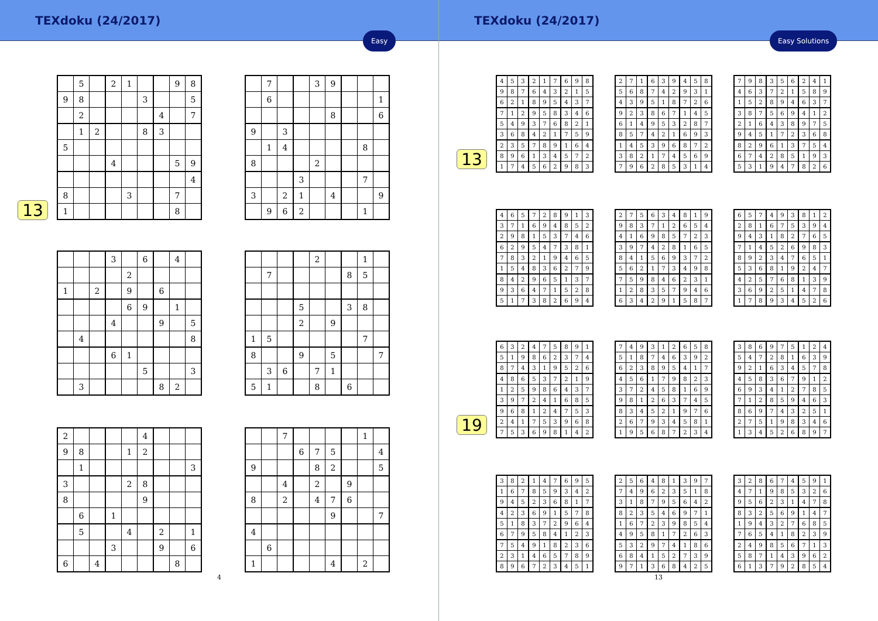TEXdoku (24/2017)
Easy
13
| | 5 | | 2 | 1 | | | 9 | 8 |
| 9 | 8 | | | | 3 | | | 5 |
| | 2 | | | | | 4 | | 7 |
| | 1 | 2 | | | 8 | 3 | | |
| 5 | | | | | | | | |
| | | | 4 | | | | 5 | 9 |
| | | | | | | | | 4 |
| 8 | | | | 3 | | | 7 | |
| 1 | | | | | | | 8 | |
| | 7 | | | 3 | 9 | | | |
| | 6 | | | | | | | 1 |
| | | | | | 8 | | | 6 |
| 9 | | 3 | | | | | | |
| | 1 | 4 | | | | | 8 | |
| 8 | | | | 2 | | | | |
| | | | 3 | | | | 7 | |
| 3 | | 2 | 1 | | 4 | | | 9 |
| | 9 | 6 | 2 | | | | 1 | |
| | | | 3 | | 6 | | 4 | |
| | | | | 2 | | | | |
| 1 | | 2 | | 9 | | 6 | | |
| | | | | 6 | 9 | | 1 | |
| | | | 4 | | | 9 | | 5 |
| | 4 | | | | | | | 8 |
| | | | 6 | 1 | | | | |
| | | | | | 5 | | | 3 |
| | 3 | | | | | 8 | 2 | |
| | | | | 2 | | | 1 | |
| | 7 | | | | | 8 | 5 | |
| | | | 5 | | | 3 | 8 | |
| | | | 2 | | 9 | | | |
| 1 | 5 | | | | | | 7 | |
| 8 | | | 9 | | 5 | | | 7 |
| | 3 | 6 | | 7 | 1 | | | |
| 5 | 1 | | | 8 | | 6 | | |
| 2 | | | | | 4 | | | |
| 9 | 8 | | | 1 | 2 | | | |
| | 1 | | | | | | | 3 |
| 3 | | | | 2 | 8 | | | |
| 8 | | | | | 9 | | | |
| | 6 | | 1 | | | | | |
| | 5 | | | 4 | | 2 | | 1 |
| | | | 3 | | | 9 | | 6 |
| 6 | | 4 | | | | | 8 | |
| | | 7 | | | | | 1 | |
| | | | 6 | 7 | 5 | | | 4 |
| 9 | | | | 8 | 2 | | | 5 |
| | | 4 | | 2 | | 9 | | |
| 8 | | 2 | | 4 | 7 | 6 | | |
| | | | | | 9 | | | 7 |
| 4 | | | | | | | | |
| | 6 | | | | | | | |
| 1 | | | | | 4 | | 2 | |
4
TEXdoku (24/2017)
Easy Solutions
13
| 4 | 5 | 3 | 2 | 1 | 7 | 6 | 9 | 8 |
| 9 | 8 | 7 | 6 | 4 | 3 | 2 | 1 | 5 |
| 6 | 2 | 1 | 8 | 9 | 5 | 4 | 3 | 7 |
| 7 | 1 | 2 | 9 | 5 | 8 | 3 | 4 | 6 |
| 5 | 4 | 9 | 3 | 7 | 6 | 8 | 2 | 1 |
| 3 | 6 | 8 | 4 | 2 | 1 | 7 | 5 | 9 |
| 2 | 3 | 5 | 7 | 8 | 9 | 1 | 6 | 4 |
| 8 | 9 | 6 | 1 | 3 | 4 | 5 | 7 | 2 |
| 1 | 7 | 4 | 5 | 6 | 2 | 9 | 8 | 3 |
| 2 | 7 | 1 | 6 | 3 | 9 | 4 | 5 | 8 |
| 5 | 6 | 8 | 7 | 4 | 2 | 9 | 3 | 1 |
| 4 | 3 | 9 | 5 | 1 | 8 | 7 | 2 | 6 |
| 9 | 2 | 3 | 8 | 6 | 7 | 1 | 4 | 5 |
| 6 | 1 | 4 | 9 | 5 | 3 | 2 | 8 | 7 |
| 8 | 5 | 7 | 4 | 2 | 1 | 6 | 9 | 3 |
| 1 | 4 | 5 | 3 | 9 | 6 | 8 | 7 | 2 |
| 3 | 8 | 2 | 1 | 7 | 4 | 5 | 6 | 9 |
| 7 | 9 | 6 | 2 | 8 | 5 | 3 | 1 | 4 |
| 7 | 9 | 8 | 3 | 5 | 6 | 2 | 4 | 1 |
| 4 | 6 | 3 | 7 | 2 | 1 | 5 | 8 | 9 |
| 1 | 5 | 2 | 8 | 9 | 4 | 6 | 3 | 7 |
| 3 | 8 | 7 | 5 | 6 | 9 | 4 | 1 | 2 |
| 2 | 1 | 6 | 4 | 3 | 8 | 9 | 7 | 5 |
| 9 | 4 | 5 | 1 | 7 | 2 | 3 | 6 | 8 |
| 8 | 2 | 9 | 6 | 1 | 3 | 7 | 5 | 4 |
| 6 | 7 | 4 | 2 | 8 | 5 | 1 | 9 | 3 |
| 5 | 3 | 1 | 9 | 4 | 7 | 8 | 2 | 6 |
| 4 | 6 | 5 | 7 | 2 | 8 | 9 | 1 | 3 |
| 3 | 7 | 1 | 6 | 9 | 4 | 8 | 5 | 2 |
| 2 | 9 | 8 | 1 | 5 | 3 | 7 | 4 | 6 |
| 6 | 2 | 9 | 5 | 4 | 7 | 3 | 8 | 1 |
| 7 | 8 | 3 | 2 | 1 | 9 | 4 | 6 | 5 |
| 1 | 5 | 4 | 8 | 3 | 6 | 2 | 7 | 9 |
| 8 | 4 | 2 | 9 | 6 | 5 | 1 | 3 | 7 |
| 9 | 3 | 6 | 4 | 7 | 1 | 5 | 2 | 8 |
| 5 | 1 | 7 | 3 | 8 | 2 | 6 | 9 | 4 |
| 2 | 7 | 5 | 6 | 3 | 4 | 8 | 1 | 9 |
| 9 | 8 | 3 | 7 | 1 | 2 | 6 | 5 | 4 |
| 4 | 1 | 6 | 9 | 8 | 5 | 7 | 2 | 3 |
| 3 | 9 | 7 | 4 | 2 | 8 | 1 | 6 | 5 |
| 8 | 4 | 1 | 5 | 6 | 9 | 3 | 7 | 2 |
| 5 | 6 | 2 | 1 | 7 | 3 | 4 | 9 | 8 |
| 7 | 5 | 9 | 8 | 4 | 6 | 2 | 3 | 1 |
| 1 | 2 | 8 | 3 | 5 | 7 | 9 | 4 | 6 |
| 6 | 3 | 4 | 2 | 9 | 1 | 5 | 8 | 7 |
| 6 | 5 | 7 | 4 | 9 | 3 | 8 | 1 | 2 |
| 2 | 8 | 1 | 6 | 7 | 5 | 3 | 9 | 4 |
| 9 | 4 | 3 | 1 | 8 | 2 | 7 | 6 | 5 |
| 7 | 1 | 4 | 5 | 2 | 6 | 9 | 8 | 3 |
| 8 | 9 | 2 | 3 | 4 | 7 | 6 | 5 | 1 |
| 5 | 3 | 6 | 8 | 1 | 9 | 2 | 4 | 7 |
| 4 | 2 | 5 | 7 | 6 | 8 | 1 | 3 | 9 |
| 3 | 6 | 9 | 2 | 5 | 1 | 4 | 7 | 8 |
| 1 | 7 | 8 | 9 | 3 | 4 | 5 | 2 | 6 |
19
| 6 | 3 | 2 | 4 | 7 | 5 | 8 | 9 | 1 |
| 5 | 1 | 9 | 8 | 6 | 2 | 3 | 7 | 4 |
| 8 | 7 | 4 | 3 | 1 | 9 | 5 | 2 | 6 |
| 4 | 8 | 6 | 5 | 3 | 7 | 2 | 1 | 9 |
| 1 | 2 | 5 | 9 | 8 | 6 | 4 | 3 | 7 |
| 3 | 9 | 7 | 2 | 4 | 1 | 6 | 8 | 5 |
| 9 | 6 | 8 | 1 | 2 | 4 | 7 | 5 | 3 |
| 2 | 4 | 1 | 7 | 5 | 3 | 9 | 6 | 8 |
| 7 | 5 | 3 | 6 | 9 | 8 | 1 | 4 | 2 |
| 7 | 4 | 9 | 3 | 1 | 2 | 6 | 5 | 8 |
| 5 | 1 | 8 | 7 | 4 | 6 | 3 | 9 | 2 |
| 6 | 2 | 3 | 8 | 9 | 5 | 4 | 1 | 7 |
| 4 | 5 | 6 | 1 | 7 | 9 | 8 | 2 | 3 |
| 3 | 7 | 2 | 4 | 5 | 8 | 1 | 6 | 9 |
| 9 | 8 | 1 | 2 | 6 | 3 | 7 | 4 | 5 |
| 8 | 3 | 4 | 5 | 2 | 1 | 9 | 7 | 6 |
| 2 | 6 | 7 | 9 | 3 | 4 | 5 | 8 | 1 |
| 1 | 9 | 5 | 6 | 8 | 7 | 2 | 3 | 4 |
| 3 | 8 | 6 | 9 | 7 | 5 | 1 | 2 | 4 |
| 5 | 4 | 7 | 2 | 8 | 1 | 6 | 3 | 9 |
| 9 | 2 | 1 | 6 | 3 | 4 | 5 | 7 | 8 |
| 4 | 5 | 8 | 3 | 6 | 7 | 9 | 1 | 2 |
| 6 | 9 | 3 | 4 | 1 | 2 | 7 | 8 | 5 |
| 7 | 1 | 2 | 8 | 5 | 9 | 4 | 6 | 3 |
| 8 | 6 | 9 | 7 | 4 | 3 | 2 | 5 | 1 |
| 2 | 7 | 5 | 1 | 9 | 8 | 3 | 4 | 6 |
| 1 | 3 | 4 | 5 | 2 | 6 | 8 | 9 | 7 |
| 3 | 8 | 2 | 1 | 4 | 7 | 6 | 9 | 5 |
| 1 | 6 | 7 | 8 | 5 | 9 | 3 | 4 | 2 |
| 9 | 4 | 5 | 2 | 3 | 6 | 8 | 1 | 7 |
| 4 | 2 | 3 | 6 | 9 | 1 | 5 | 7 | 8 |
| 5 | 1 | 8 | 3 | 7 | 2 | 9 | 6 | 4 |
| 6 | 7 | 9 | 5 | 8 | 4 | 1 | 2 | 3 |
| 7 | 5 | 4 | 9 | 1 | 8 | 2 | 3 | 6 |
| 2 | 3 | 1 | 4 | 6 | 5 | 7 | 8 | 9 |
| 8 | 9 | 6 | 7 | 2 | 3 | 4 | 5 | 1 |
| 2 | 5 | 6 | 4 | 8 | 1 | 3 | 9 | 7 |
| 7 | 4 | 9 | 6 | 2 | 3 | 5 | 1 | 8 |
| 3 | 1 | 8 | 7 | 9 | 5 | 6 | 4 | 2 |
| 8 | 2 | 3 | 5 | 4 | 6 | 9 | 7 | 1 |
| 1 | 6 | 7 | 2 | 3 | 9 | 8 | 5 | 4 |
| 4 | 9 | 5 | 8 | 1 | 7 | 2 | 6 | 3 |
| 5 | 3 | 2 | 9 | 7 | 4 | 1 | 8 | 6 |
| 6 | 8 | 4 | 1 | 5 | 2 | 7 | 3 | 9 |
| 9 | 7 | 1 | 3 | 6 | 8 | 4 | 2 | 5 |
| 3 | 2 | 8 | 6 | 7 | 4 | 5 | 9 | 1 |
| 4 | 7 | 1 | 9 | 8 | 5 | 3 | 2 | 6 |
| 9 | 5 | 6 | 2 | 3 | 1 | 4 | 7 | 8 |
| 8 | 3 | 2 | 5 | 6 | 9 | 1 | 4 | 7 |
| 1 | 9 | 4 | 3 | 2 | 7 | 6 | 8 | 5 |
| 7 | 6 | 5 | 4 | 1 | 8 | 2 | 3 | 9 |
| 2 | 4 | 9 | 8 | 5 | 6 | 7 | 1 | 3 |
| 5 | 8 | 7 | 1 | 4 | 3 | 9 | 6 | 2 |
| 6 | 1 | 3 | 7 | 9 | 2 | 8 | 5 | 4 |
13